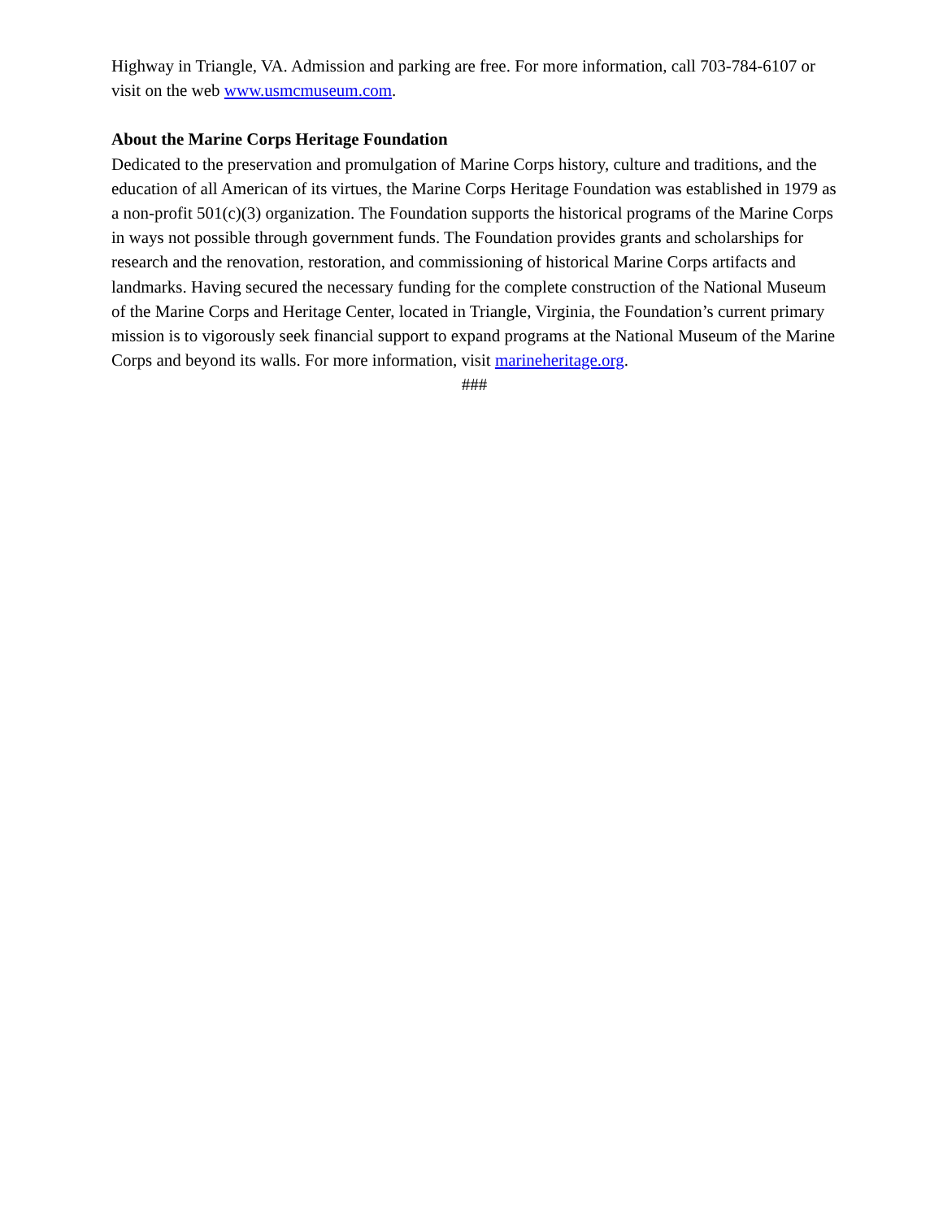Highway in Triangle, VA. Admission and parking are free. For more information, call 703-784-6107 or visit on the web www.usmcmuseum.com.
About the Marine Corps Heritage Foundation
Dedicated to the preservation and promulgation of Marine Corps history, culture and traditions, and the education of all American of its virtues, the Marine Corps Heritage Foundation was established in 1979 as a non-profit 501(c)(3) organization. The Foundation supports the historical programs of the Marine Corps in ways not possible through government funds. The Foundation provides grants and scholarships for research and the renovation, restoration, and commissioning of historical Marine Corps artifacts and landmarks. Having secured the necessary funding for the complete construction of the National Museum of the Marine Corps and Heritage Center, located in Triangle, Virginia, the Foundation’s current primary mission is to vigorously seek financial support to expand programs at the National Museum of the Marine Corps and beyond its walls. For more information, visit marineheritage.org.
###